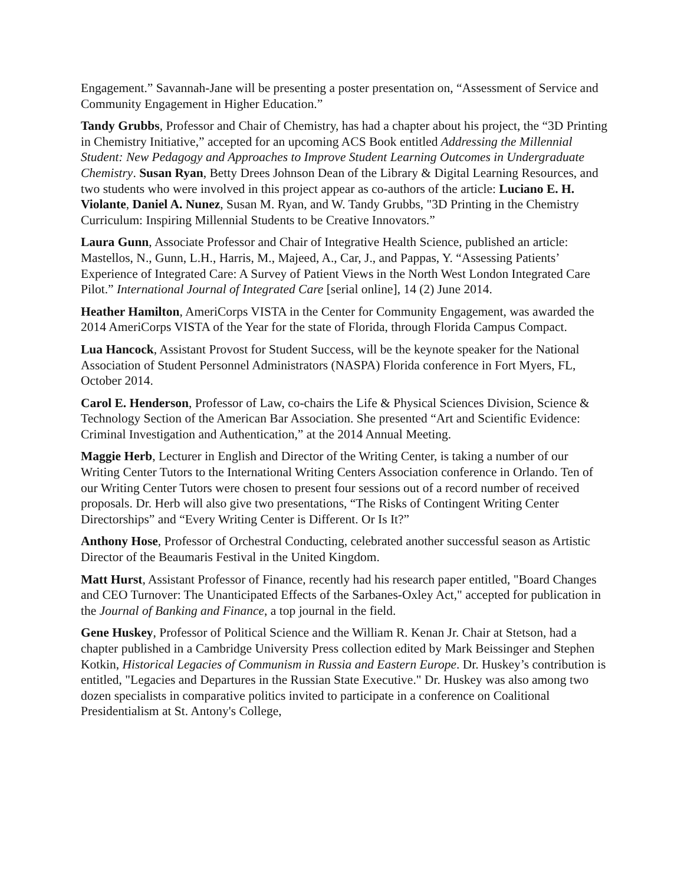Engagement.” Savannah-Jane will be presenting a poster presentation on, “Assessment of Service and Community Engagement in Higher Education.”
Tandy Grubbs, Professor and Chair of Chemistry, has had a chapter about his project, the “3D Printing in Chemistry Initiative,” accepted for an upcoming ACS Book entitled Addressing the Millennial Student: New Pedagogy and Approaches to Improve Student Learning Outcomes in Undergraduate Chemistry. Susan Ryan, Betty Drees Johnson Dean of the Library & Digital Learning Resources, and two students who were involved in this project appear as co-authors of the article: Luciano E. H. Violante, Daniel A. Nunez, Susan M. Ryan, and W. Tandy Grubbs, "3D Printing in the Chemistry Curriculum: Inspiring Millennial Students to be Creative Innovators.”
Laura Gunn, Associate Professor and Chair of Integrative Health Science, published an article: Mastellos, N., Gunn, L.H., Harris, M., Majeed, A., Car, J., and Pappas, Y. “Assessing Patients’ Experience of Integrated Care: A Survey of Patient Views in the North West London Integrated Care Pilot.” International Journal of Integrated Care [serial online], 14 (2) June 2014.
Heather Hamilton, AmeriCorps VISTA in the Center for Community Engagement, was awarded the 2014 AmeriCorps VISTA of the Year for the state of Florida, through Florida Campus Compact.
Lua Hancock, Assistant Provost for Student Success, will be the keynote speaker for the National Association of Student Personnel Administrators (NASPA) Florida conference in Fort Myers, FL, October 2014.
Carol E. Henderson, Professor of Law, co-chairs the Life & Physical Sciences Division, Science & Technology Section of the American Bar Association. She presented “Art and Scientific Evidence: Criminal Investigation and Authentication,” at the 2014 Annual Meeting.
Maggie Herb, Lecturer in English and Director of the Writing Center, is taking a number of our Writing Center Tutors to the International Writing Centers Association conference in Orlando. Ten of our Writing Center Tutors were chosen to present four sessions out of a record number of received proposals. Dr. Herb will also give two presentations, “The Risks of Contingent Writing Center Directorships” and “Every Writing Center is Different. Or Is It?”
Anthony Hose, Professor of Orchestral Conducting, celebrated another successful season as Artistic Director of the Beaumaris Festival in the United Kingdom.
Matt Hurst, Assistant Professor of Finance, recently had his research paper entitled, "Board Changes and CEO Turnover: The Unanticipated Effects of the Sarbanes-Oxley Act," accepted for publication in the Journal of Banking and Finance, a top journal in the field.
Gene Huskey, Professor of Political Science and the William R. Kenan Jr. Chair at Stetson, had a chapter published in a Cambridge University Press collection edited by Mark Beissinger and Stephen Kotkin, Historical Legacies of Communism in Russia and Eastern Europe. Dr. Huskey’s contribution is entitled, "Legacies and Departures in the Russian State Executive." Dr. Huskey was also among two dozen specialists in comparative politics invited to participate in a conference on Coalitional Presidentialism at St. Antony's College,